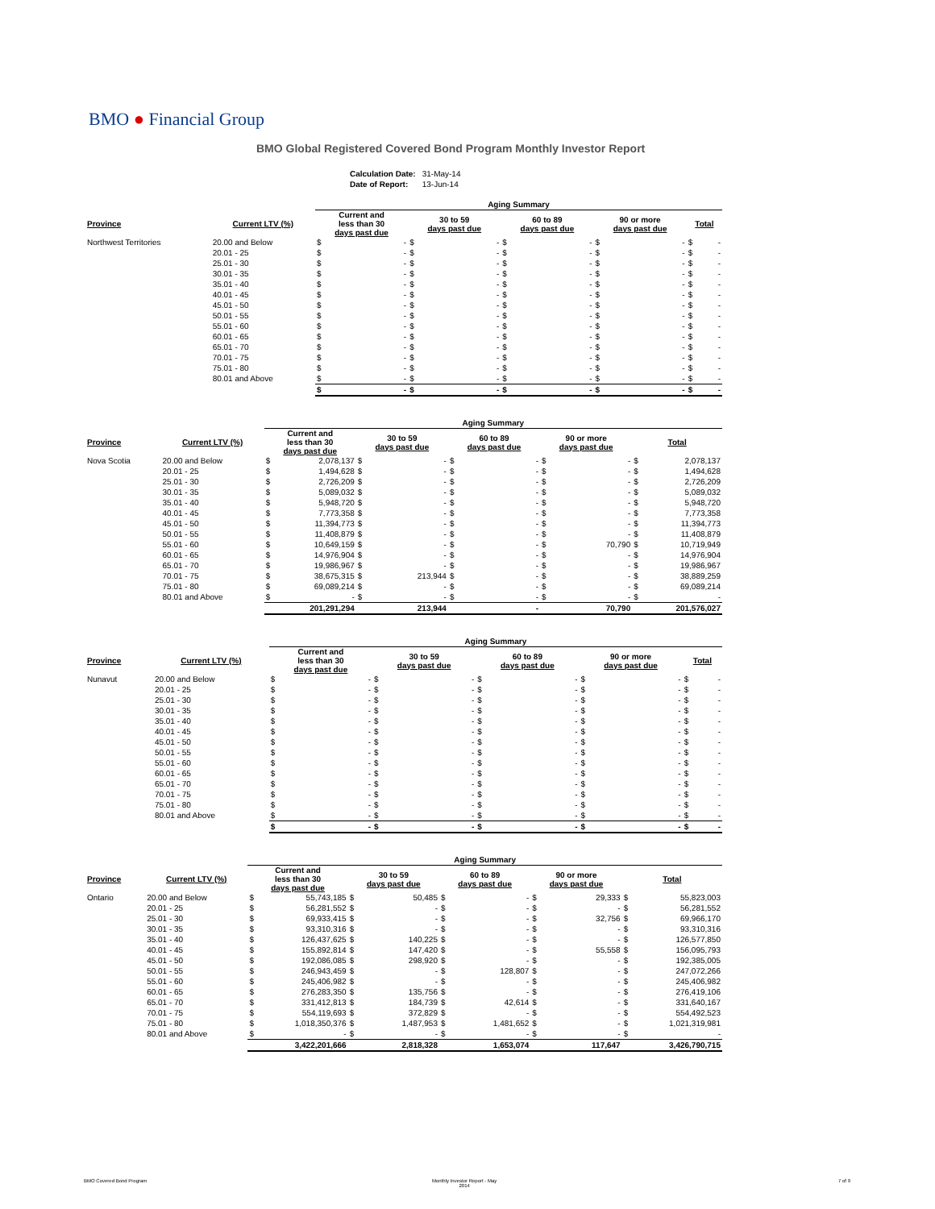BMO ● Financial Group
BMO Global Registered Covered Bond Program Monthly Investor Report
| Calculation Date: | 31-May-14 |
| Date of Report: | 13-Jun-14 |
| | | Aging Summary | | | | | | | | | |
| --- | --- | --- | --- | --- | --- | --- | --- | --- | --- | --- | --- |
| Province | Current LTV (%) | Current and less than 30 days past due | | 30 to 59 days past due | | 60 to 89 days past due | | 90 or more days past due | | Total | |
| Northwest Territories | 20.00 and Below | $ | - | $ | - | $ | - | $ | - | $ | - |
| | 20.01 - 25 | $ | - | $ | - | $ | - | $ | - | $ | - |
| | 25.01 - 30 | $ | - | $ | - | $ | - | $ | - | $ | - |
| | 30.01 - 35 | $ | - | $ | - | $ | - | $ | - | $ | - |
| | 35.01 - 40 | $ | - | $ | - | $ | - | $ | - | $ | - |
| | 40.01 - 45 | $ | - | $ | - | $ | - | $ | - | $ | - |
| | 45.01 - 50 | $ | - | $ | - | $ | - | $ | - | $ | - |
| | 50.01 - 55 | $ | - | $ | - | $ | - | $ | - | $ | - |
| | 55.01 - 60 | $ | - | $ | - | $ | - | $ | - | $ | - |
| | 60.01 - 65 | $ | - | $ | - | $ | - | $ | - | $ | - |
| | 65.01 - 70 | $ | - | $ | - | $ | - | $ | - | $ | - |
| | 70.01 - 75 | $ | - | $ | - | $ | - | $ | - | $ | - |
| | 75.01 - 80 | $ | - | $ | - | $ | - | $ | - | $ | - |
| | 80.01 and Above | $ | - | $ | - | $ | - | $ | - | $ | - |
| | | $ | - | $ | - | $ | - | $ | - | $ | - |
| | | Aging Summary | | | | | | | | | |
| --- | --- | --- | --- | --- | --- | --- | --- | --- | --- | --- | --- |
| Province | Current LTV (%) | Current and less than 30 days past due | | 30 to 59 days past due | | 60 to 89 days past due | | 90 or more days past due | | Total | |
| Nova Scotia | 20.00 and Below | $ | 2,078,137 | $ | - | $ | - | $ | - | $ | 2,078,137 |
| | 20.01 - 25 | $ | 1,494,628 | $ | - | $ | - | $ | - | $ | 1,494,628 |
| | 25.01 - 30 | $ | 2,726,209 | $ | - | $ | - | $ | - | $ | 2,726,209 |
| | 30.01 - 35 | $ | 5,089,032 | $ | - | $ | - | $ | - | $ | 5,089,032 |
| | 35.01 - 40 | $ | 5,948,720 | $ | - | $ | - | $ | - | $ | 5,948,720 |
| | 40.01 - 45 | $ | 7,773,358 | $ | - | $ | - | $ | - | $ | 7,773,358 |
| | 45.01 - 50 | $ | 11,394,773 | $ | - | $ | - | $ | - | $ | 11,394,773 |
| | 50.01 - 55 | $ | 11,408,879 | $ | - | $ | - | $ | - | $ | 11,408,879 |
| | 55.01 - 60 | $ | 10,649,159 | $ | - | $ | - | $ | 70,790 | $ | 10,719,949 |
| | 60.01 - 65 | $ | 14,976,904 | $ | - | $ | - | $ | - | $ | 14,976,904 |
| | 65.01 - 70 | $ | 19,986,967 | $ | - | $ | - | $ | - | $ | 19,986,967 |
| | 70.01 - 75 | $ | 38,675,315 | $ | 213,944 | $ | - | $ | - | $ | 38,889,259 |
| | 75.01 - 80 | $ | 69,089,214 | $ | - | $ | - | $ | - | $ | 69,089,214 |
| | 80.01 and Above | $ | - | $ | - | $ | - | $ | - | $ | - |
| | | | 201,291,294 | | 213,944 | | - | | 70,790 | | 201,576,027 |
| | | Aging Summary | | | | | | | | | |
| --- | --- | --- | --- | --- | --- | --- | --- | --- | --- | --- | --- |
| Province | Current LTV (%) | Current and less than 30 days past due | | 30 to 59 days past due | | 60 to 89 days past due | | 90 or more days past due | | Total | |
| Nunavut | 20.00 and Below | $ | - | $ | - | $ | - | $ | - | $ | - |
| | 20.01 - 25 | $ | - | $ | - | $ | - | $ | - | $ | - |
| | 25.01 - 30 | $ | - | $ | - | $ | - | $ | - | $ | - |
| | 30.01 - 35 | $ | - | $ | - | $ | - | $ | - | $ | - |
| | 35.01 - 40 | $ | - | $ | - | $ | - | $ | - | $ | - |
| | 40.01 - 45 | $ | - | $ | - | $ | - | $ | - | $ | - |
| | 45.01 - 50 | $ | - | $ | - | $ | - | $ | - | $ | - |
| | 50.01 - 55 | $ | - | $ | - | $ | - | $ | - | $ | - |
| | 55.01 - 60 | $ | - | $ | - | $ | - | $ | - | $ | - |
| | 60.01 - 65 | $ | - | $ | - | $ | - | $ | - | $ | - |
| | 65.01 - 70 | $ | - | $ | - | $ | - | $ | - | $ | - |
| | 70.01 - 75 | $ | - | $ | - | $ | - | $ | - | $ | - |
| | 75.01 - 80 | $ | - | $ | - | $ | - | $ | - | $ | - |
| | 80.01 and Above | $ | - | $ | - | $ | - | $ | - | $ | - |
| | | $ | - | $ | - | $ | - | $ | - | $ | - |
| | | Aging Summary | | | | | | | | | |
| --- | --- | --- | --- | --- | --- | --- | --- | --- | --- | --- | --- |
| Province | Current LTV (%) | Current and less than 30 days past due | | 30 to 59 days past due | | 60 to 89 days past due | | 90 or more days past due | | Total | |
| Ontario | 20.00 and Below | $ | 55,743,185 | $ | 50,485 | $ | - | $ | 29,333 | $ | 55,823,003 |
| | 20.01 - 25 | $ | 56,281,552 | $ | - | $ | - | $ | - | $ | 56,281,552 |
| | 25.01 - 30 | $ | 69,933,415 | $ | - | $ | - | $ | 32,756 | $ | 69,966,170 |
| | 30.01 - 35 | $ | 93,310,316 | $ | - | $ | - | $ | - | $ | 93,310,316 |
| | 35.01 - 40 | $ | 126,437,625 | $ | 140,225 | $ | - | $ | - | $ | 126,577,850 |
| | 40.01 - 45 | $ | 155,892,814 | $ | 147,420 | $ | - | $ | 55,558 | $ | 156,095,793 |
| | 45.01 - 50 | $ | 192,086,085 | $ | 298,920 | $ | - | $ | - | $ | 192,385,005 |
| | 50.01 - 55 | $ | 246,943,459 | $ | - | $ | 128,807 | $ | - | $ | 247,072,266 |
| | 55.01 - 60 | $ | 245,406,982 | $ | - | $ | - | $ | - | $ | 245,406,982 |
| | 60.01 - 65 | $ | 276,283,350 | $ | 135,756 | $ | - | $ | - | $ | 276,419,106 |
| | 65.01 - 70 | $ | 331,412,813 | $ | 184,739 | $ | 42,614 | $ | - | $ | 331,640,167 |
| | 70.01 - 75 | $ | 554,119,693 | $ | 372,829 | $ | - | $ | - | $ | 554,492,523 |
| | 75.01 - 80 | $ | 1,018,350,376 | $ | 1,487,953 | $ | 1,481,652 | $ | - | $ | 1,021,319,981 |
| | 80.01 and Above | $ | - | $ | - | $ | - | $ | - | $ | - |
| | | | 3,422,201,666 | | 2,818,328 | | 1,653,074 | | 117,647 | | 3,426,790,715 |
BMO Covered Bond Program
Monthly Investor Report - May
2014
7 of 9